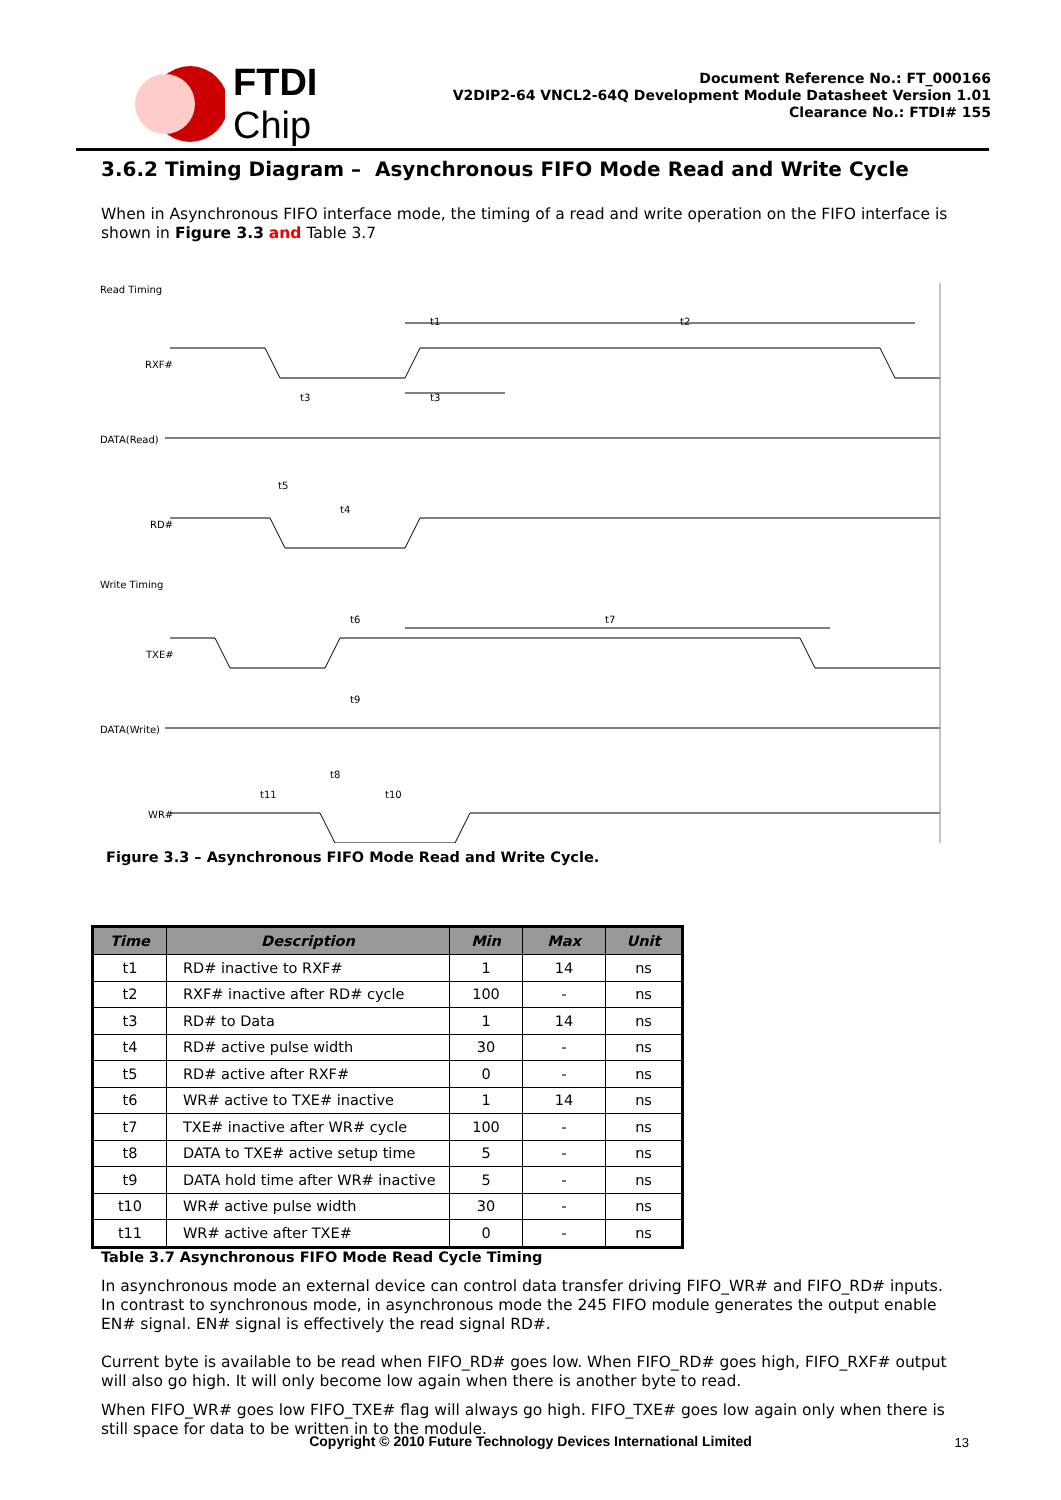FTDI
Chip
Document Reference No.: FT_000166
V2DIP2-64 VNCL2-64Q Development Module Datasheet Version 1.01
Clearance No.: FTDI# 155
3.6.2 Timing Diagram – Asynchronous FIFO Mode Read and Write Cycle
When in Asynchronous FIFO interface mode, the timing of a read and write operation on the FIFO interface is shown in Figure 3.3 and Table 3.7
Read Timing
RXF#
DATA(Read)
RD#
Write Timing
TXE#
DATA(Write)
WR#
t1
t2
t3
t3
t5
t4
t6
t7
t9
t8
t11
t10
Figure 3.3 – Asynchronous FIFO Mode Read and Write Cycle.
| Time | Description | Min | Max | Unit |
| --- | --- | --- | --- | --- |
| t1 | RD# inactive to RXF# | 1 | 14 | ns |
| t2 | RXF# inactive after RD# cycle | 100 | - | ns |
| t3 | RD# to Data | 1 | 14 | ns |
| t4 | RD# active pulse width | 30 | - | ns |
| t5 | RD# active after RXF# | 0 | - | ns |
| t6 | WR# active to TXE# inactive | 1 | 14 | ns |
| t7 | TXE# inactive after WR# cycle | 100 | - | ns |
| t8 | DATA to TXE# active setup time | 5 | - | ns |
| t9 | DATA hold time after WR# inactive | 5 | - | ns |
| t10 | WR# active pulse width | 30 | - | ns |
| t11 | WR# active after TXE# | 0 | - | ns |
Table 3.7 Asynchronous FIFO Mode Read Cycle Timing
In asynchronous mode an external device can control data transfer driving FIFO_WR# and FIFO_RD# inputs. In contrast to synchronous mode, in asynchronous mode the 245 FIFO module generates the output enable EN# signal. EN# signal is effectively the read signal RD#.
Current byte is available to be read when FIFO_RD# goes low. When FIFO_RD# goes high, FIFO_RXF# output will also go high. It will only become low again when there is another byte to read.
When FIFO_WR# goes low FIFO_TXE# flag will always go high. FIFO_TXE# goes low again only when there is still space for data to be written in to the module.
Copyright © 2010 Future Technology Devices International Limited 13